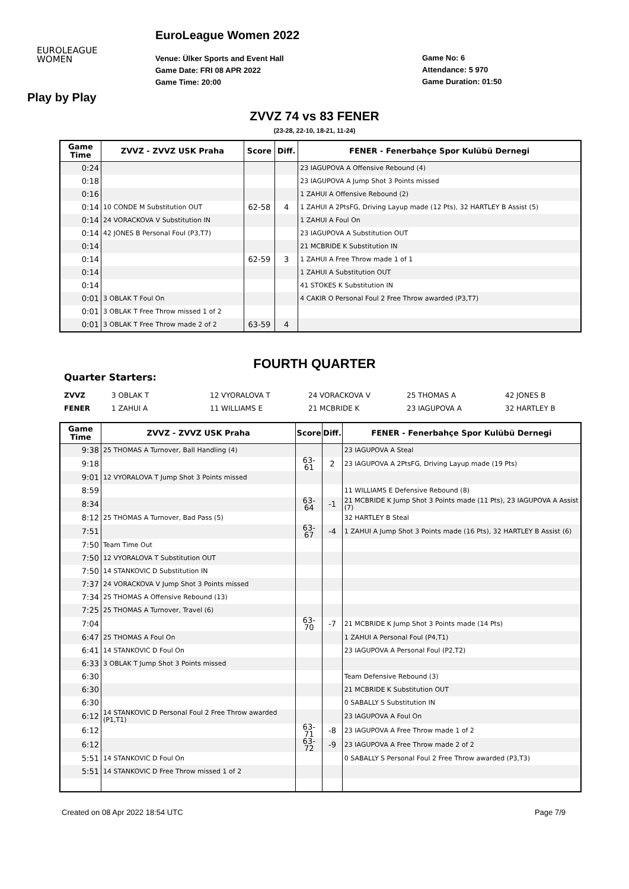EUROLEAGUE
WOMEN
EuroLeague Women 2022
Venue: Ülker Sports and Event Hall
Game Date: FRI 08 APR 2022
Game Time: 20:00
Game No: 6
Attendance: 5 970
Game Duration: 01:50
Play by Play
ZVVZ 74 vs 83 FENER
(23-28, 22-10, 18-21, 11-24)
| Game Time | ZVVZ - ZVVZ USK Praha | Score | Diff. | FENER - Fenerbahçe Spor Kulübü Dernegi |
| --- | --- | --- | --- | --- |
| 0:24 | | | | 23 IAGUPOVA A Offensive Rebound (4) |
| 0:18 | | | | 23 IAGUPOVA A Jump Shot 3 Points missed |
| 0:16 | | | | 1 ZAHUI A Offensive Rebound (2) |
| 0:14 | 10 CONDE M Substitution OUT | 62-58 | 4 | 1 ZAHUI A 2PtsFG, Driving Layup made (12 Pts), 32 HARTLEY B Assist (5) |
| 0:14 | 24 VORACKOVA V Substitution IN | | | 1 ZAHUI A Foul On |
| 0:14 | 42 JONES B Personal Foul (P3,T7) | | | 23 IAGUPOVA A Substitution OUT |
| 0:14 | | | | 21 MCBRIDE K Substitution IN |
| 0:14 | | 62-59 | 3 | 1 ZAHUI A Free Throw made 1 of 1 |
| 0:14 | | | | 1 ZAHUI A Substitution OUT |
| 0:14 | | | | 41 STOKES K Substitution IN |
| 0:01 | 3 OBLAK T Foul On | | | 4 CAKIR O Personal Foul 2 Free Throw awarded (P3,T7) |
| 0:01 | 3 OBLAK T Free Throw missed 1 of 2 | | | |
| 0:01 | 3 OBLAK T Free Throw made 2 of 2 | 63-59 | 4 | |
FOURTH QUARTER
Quarter Starters:
ZVVZ 3 OBLAK T 12 VYORALOVA T 24 VORACKOVA V 25 THOMAS A 42 JONES B
FENER 1 ZAHUI A 11 WILLIAMS E 21 MCBRIDE K 23 IAGUPOVA A 32 HARTLEY B
| Game Time | ZVVZ - ZVVZ USK Praha | Score | Diff. | FENER - Fenerbahçe Spor Kulübü Dernegi |
| --- | --- | --- | --- | --- |
| 9:38 | 25 THOMAS A Turnover, Ball Handling (4) | | | 23 IAGUPOVA A Steal |
| 9:18 | | 63-61 | 2 | 23 IAGUPOVA A 2PtsFG, Driving Layup made (19 Pts) |
| 9:01 | 12 VYORALOVA T Jump Shot 3 Points missed | | | |
| 8:59 | | | | 11 WILLIAMS E Defensive Rebound (8) |
| 8:34 | | 63-64 | -1 | 21 MCBRIDE K Jump Shot 3 Points made (11 Pts), 23 IAGUPOVA A Assist (7) |
| 8:12 | 25 THOMAS A Turnover, Bad Pass (5) | | | 32 HARTLEY B Steal |
| 7:51 | | 63-67 | -4 | 1 ZAHUI A Jump Shot 3 Points made (16 Pts), 32 HARTLEY B Assist (6) |
| 7:50 | Team Time Out | | | |
| 7:50 | 12 VYORALOVA T Substitution OUT | | | |
| 7:50 | 14 STANKOVIC D Substitution IN | | | |
| 7:37 | 24 VORACKOVA V Jump Shot 3 Points missed | | | |
| 7:34 | 25 THOMAS A Offensive Rebound (13) | | | |
| 7:25 | 25 THOMAS A Turnover, Travel (6) | | | |
| 7:04 | | 63-70 | -7 | 21 MCBRIDE K Jump Shot 3 Points made (14 Pts) |
| 6:47 | 25 THOMAS A Foul On | | | 1 ZAHUI A Personal Foul (P4,T1) |
| 6:41 | 14 STANKOVIC D Foul On | | | 23 IAGUPOVA A Personal Foul (P2,T2) |
| 6:33 | 3 OBLAK T Jump Shot 3 Points missed | | | |
| 6:30 | | | | Team Defensive Rebound (3) |
| 6:30 | | | | 21 MCBRIDE K Substitution OUT |
| 6:30 | | | | 0 SABALLY S Substitution IN |
| 6:12 | 14 STANKOVIC D Personal Foul 2 Free Throw awarded (P1,T1) | | | 23 IAGUPOVA A Foul On |
| 6:12 | | 63-71 | -8 | 23 IAGUPOVA A Free Throw made 1 of 2 |
| 6:12 | | 63-72 | -9 | 23 IAGUPOVA A Free Throw made 2 of 2 |
| 5:51 | 14 STANKOVIC D Foul On | | | 0 SABALLY S Personal Foul 2 Free Throw awarded (P3,T3) |
| 5:51 | 14 STANKOVIC D Free Throw missed 1 of 2 | | | |
Created on 08 Apr 2022 18:54 UTC Page 7/9